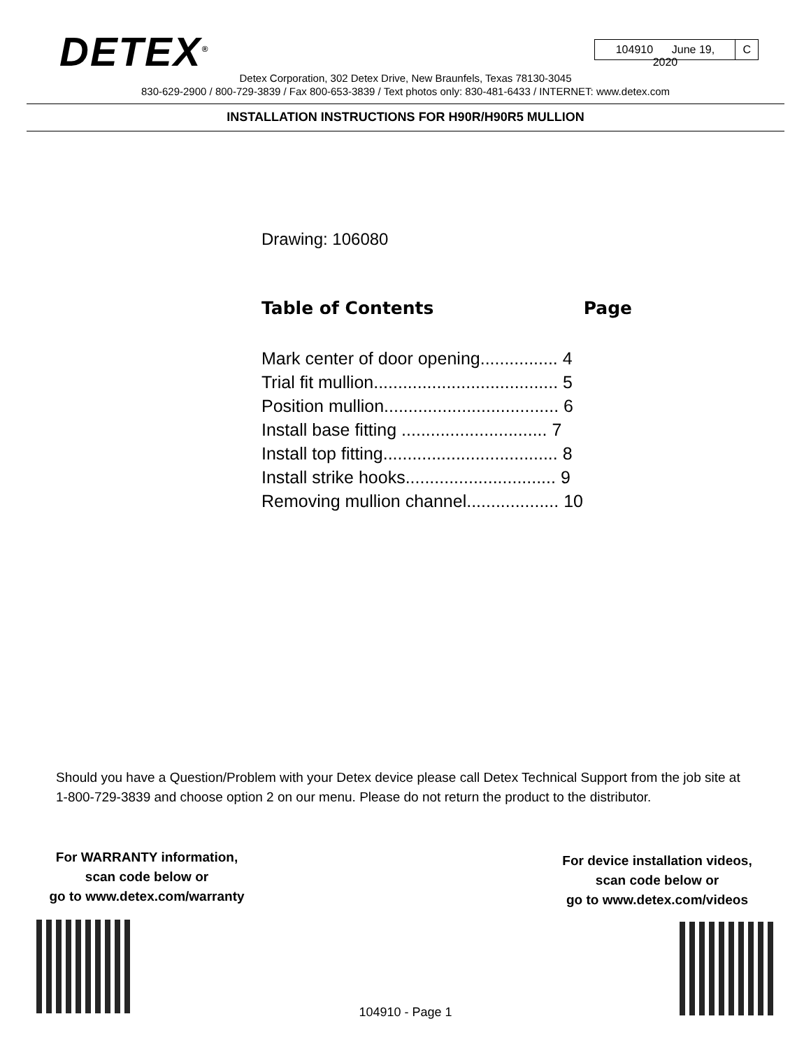DETEX<sup>®</sup>
104910 June 19, 2020
C
Detex Corporation, 302 Detex Drive, New Braunfels, Texas 78130-3045
830-629-2900 / 800-729-3839 / Fax 800-653-3839 / Text photos only: 830-481-6433 / INTERNET: www.detex.com
INSTALLATION INSTRUCTIONS FOR H90R/H90R5 MULLION
Drawing: 106080
Table of Contents Page
Mark center of door opening................ 4
Trial fit mullion...................................... 5
Position mullion.................................... 6
Install base fitting .............................. 7
Install top fitting.................................... 8
Install strike hooks............................... 9
Removing mullion channel................... 10
Should you have a Question/Problem with your Detex device please call Detex Technical Support from the job site at 1-800-729-3839 and choose option 2 on our menu. Please do not return the product to the distributor.
For WARRANTY information,
scan code below or
go to www.detex.com/warranty
For device installation videos,
scan code below or
go to www.detex.com/videos
104910 - Page 1